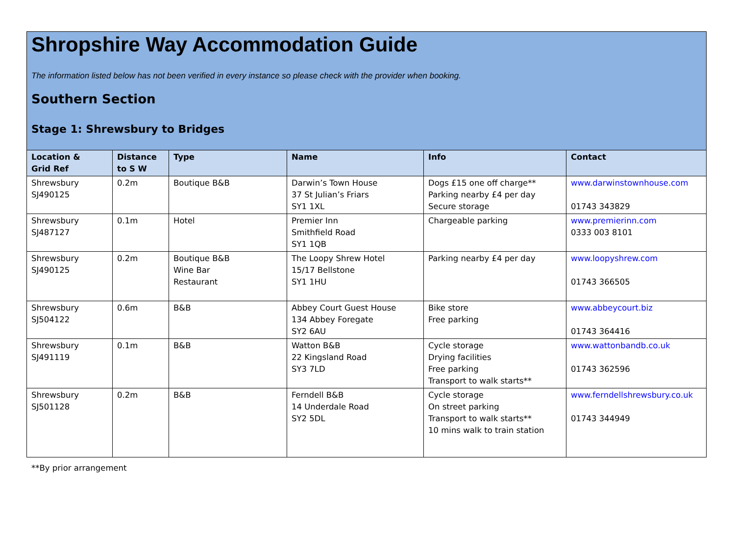Shropshire Way Accommodation Guide
The information listed below has not been verified in every instance so please check with the provider when booking.
Southern Section
Stage 1: Shrewsbury to Bridges
| Location & Grid Ref | Distance to S W | Type | Name | Info | Contact |
| --- | --- | --- | --- | --- | --- |
| Shrewsbury SJ490125 | 0.2m | Boutique B&B | Darwin’s Town House 37 St Julian’s Friars SY1 1XL | Dogs £15 one off charge** Parking nearby £4 per day Secure storage | www.darwinstownhouse.com 01743 343829 |
| Shrewsbury SJ487127 | 0.1m | Hotel | Premier Inn Smithfield Road SY1 1QB | Chargeable parking | www.premierinn.com 0333 003 8101 |
| Shrewsbury SJ490125 | 0.2m | Boutique B&B Wine Bar Restaurant | The Loopy Shrew Hotel 15/17 Bellstone SY1 1HU | Parking nearby £4 per day | www.loopyshrew.com 01743 366505 |
| Shrewsbury SJ504122 | 0.6m | B&B | Abbey Court Guest House 134 Abbey Foregate SY2 6AU | Bike store Free parking | www.abbeycourt.biz 01743 364416 |
| Shrewsbury SJ491119 | 0.1m | B&B | Watton B&B 22 Kingsland Road SY3 7LD | Cycle storage Drying facilities Free parking Transport to walk starts** | www.wattonbandb.co.uk 01743 362596 |
| Shrewsbury SJ501128 | 0.2m | B&B | Ferndell B&B 14 Underdale Road SY2 5DL | Cycle storage On street parking Transport to walk starts** 10 mins walk to train station | www.ferndellshrewsbury.co.uk 01743 344949 |
**By prior arrangement